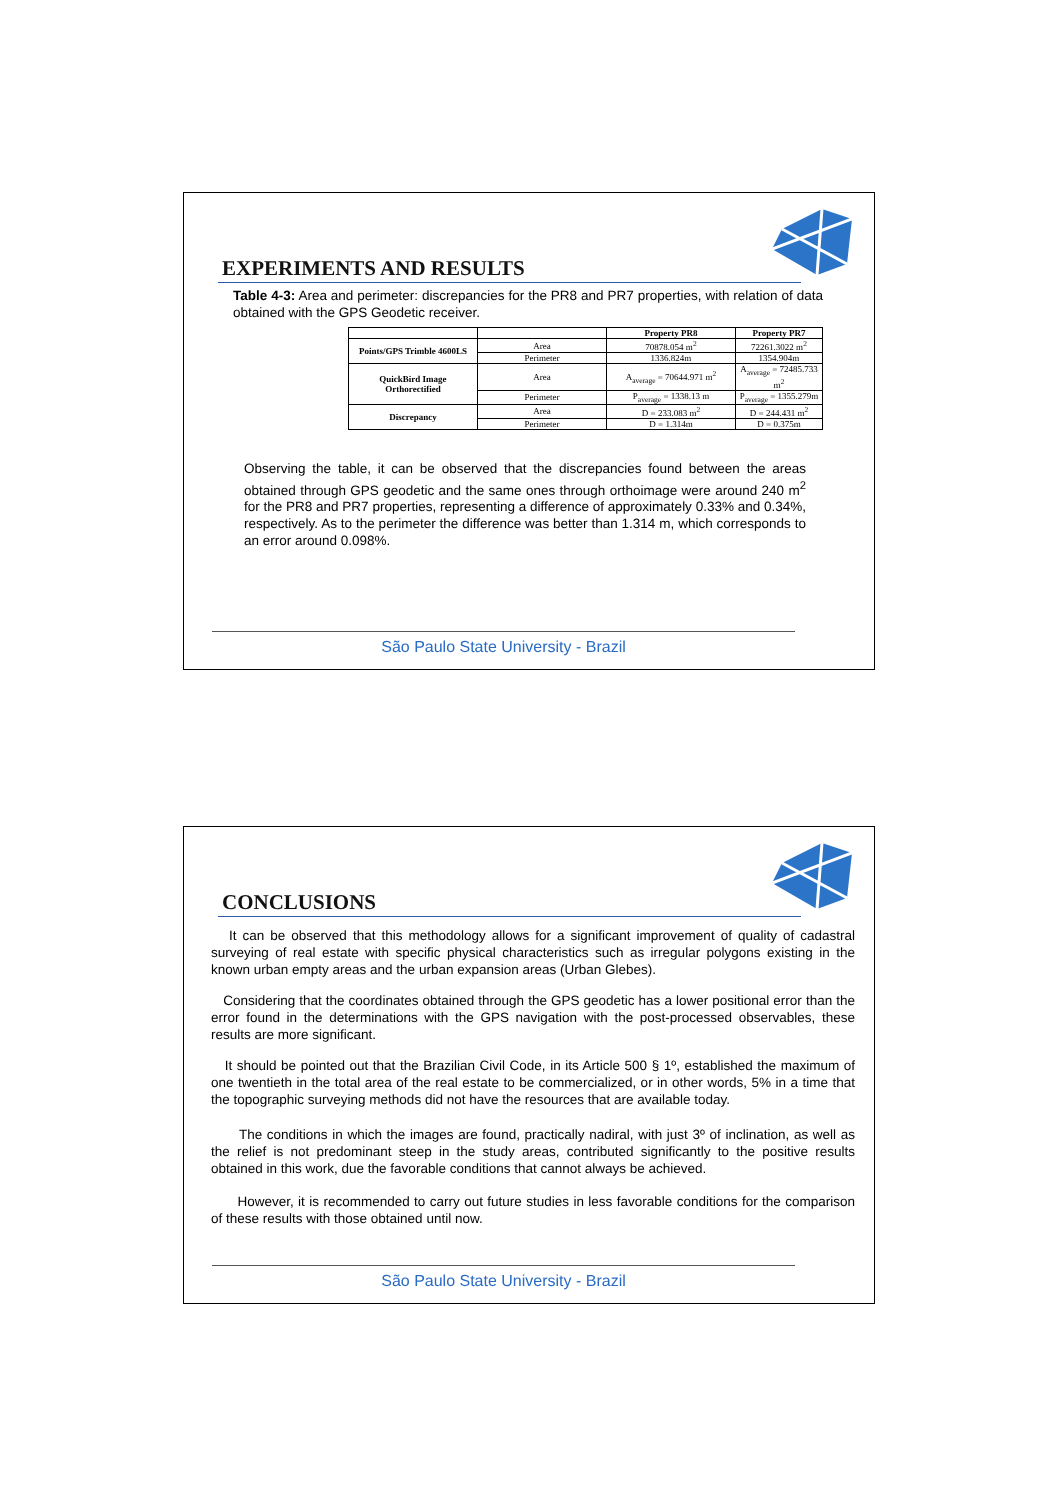EXPERIMENTS AND RESULTS
Table 4-3: Area and perimeter: discrepancies for the PR8 and PR7 properties, with relation of data obtained with the GPS Geodetic receiver.
| | | Property PR8 | Property PR7 |
| --- | --- | --- | --- |
| Points/GPS Trimble 4600LS | Area | 70878.054 m<sup>2</sup> | 72261.3022 m<sup>2</sup> |
| | Perimeter | 1336.824m | 1354.904m |
| QuickBird Image Orthorectified | Area | A<sub>average</sub> = 70644.971 m<sup>2</sup> | A<sub>average</sub> = 72485.733 m<sup>2</sup> |
| | Perimeter | P<sub>average</sub> = 1338.13 m | P<sub>average</sub> = 1355.279m |
| Discrepancy | Area | D = 233.083 m<sup>2</sup> | D = 244.431 m<sup>2</sup> |
| | Perimeter | D = 1.314m | D = 0.375m |
Observing the table, it can be observed that the discrepancies found between the areas obtained through GPS geodetic and the same ones through orthoimage were around 240 m<sup>2</sup> for the PR8 and PR7 properties, representing a difference of approximately 0.33% and 0.34%, respectively. As to the perimeter the difference was better than 1.314 m, which corresponds to an error around 0.098%.
São Paulo State University - Brazil
CONCLUSIONS
It can be observed that this methodology allows for a significant improvement of quality of cadastral surveying of real estate with specific physical characteristics such as irregular polygons existing in the known urban empty areas and the urban expansion areas (Urban Glebes).
Considering that the coordinates obtained through the GPS geodetic has a lower positional error than the error found in the determinations with the GPS navigation with the post-processed observables, these results are more significant.
It should be pointed out that the Brazilian Civil Code, in its Article 500 § 1º, established the maximum of one twentieth in the total area of the real estate to be commercialized, or in other words, 5% in a time that the topographic surveying methods did not have the resources that are available today.
The conditions in which the images are found, practically nadiral, with just 3º of inclination, as well as the relief is not predominant steep in the study areas, contributed significantly to the positive results obtained in this work, due the favorable conditions that cannot always be achieved.
However, it is recommended to carry out future studies in less favorable conditions for the comparison of these results with those obtained until now.
São Paulo State University - Brazil